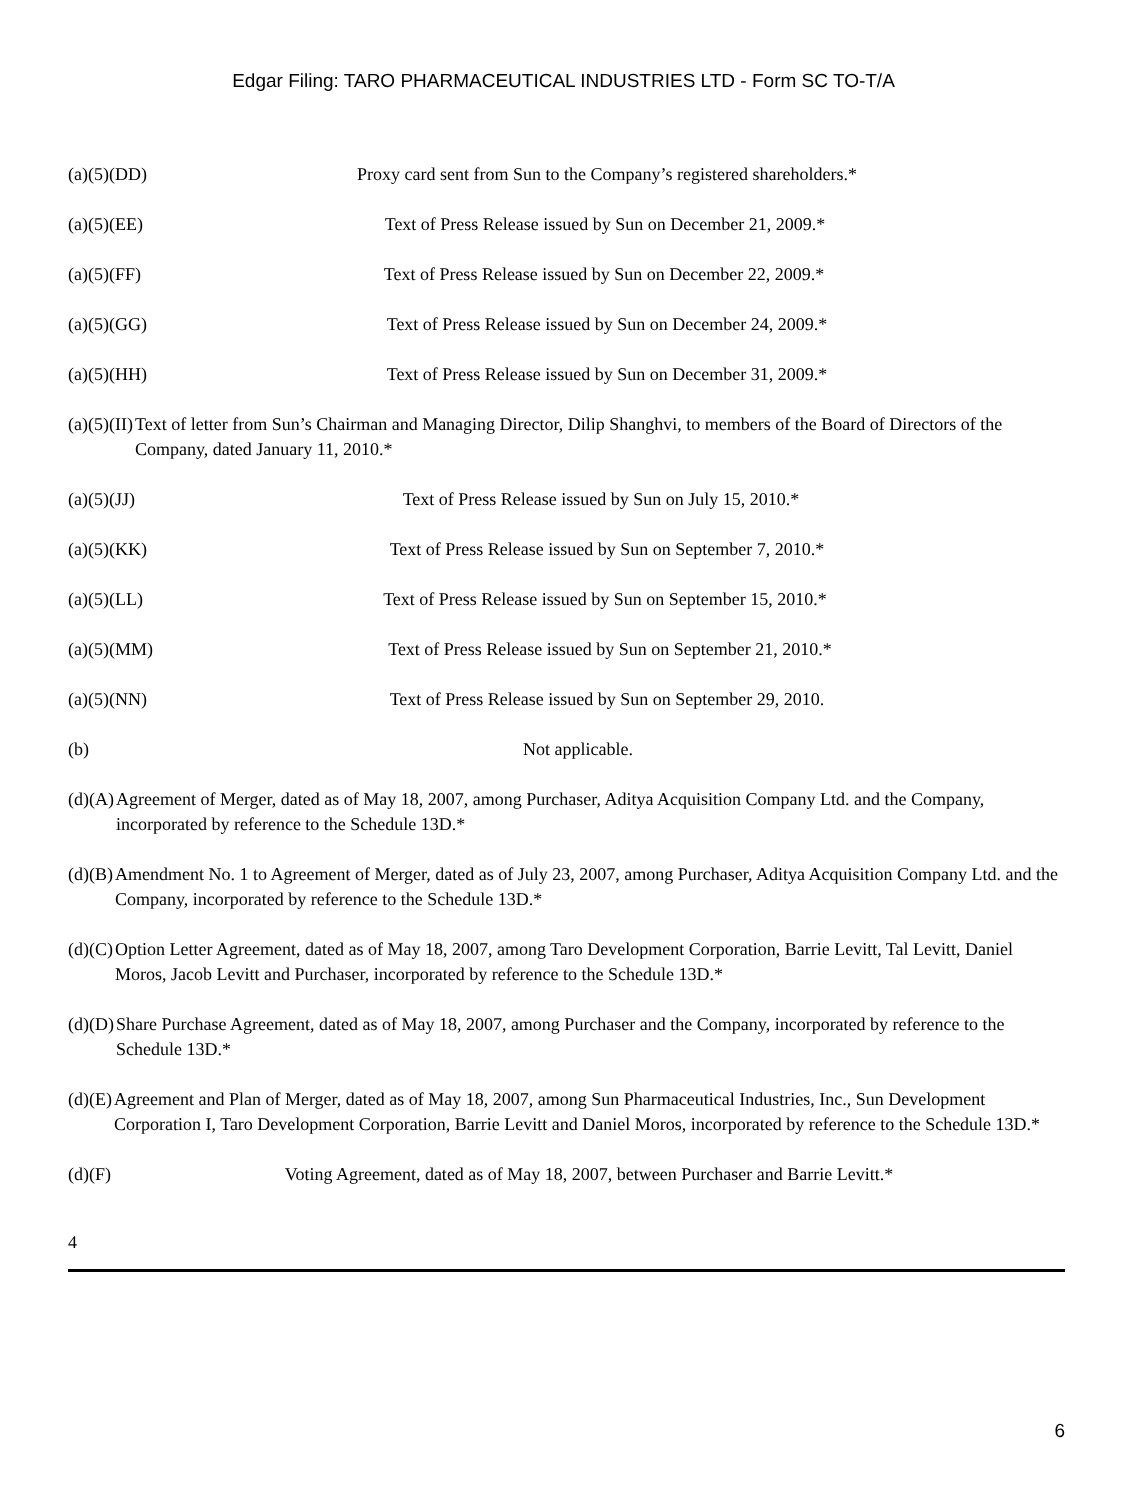Edgar Filing: TARO PHARMACEUTICAL INDUSTRIES LTD - Form SC TO-T/A
(a)(5)(DD) Proxy card sent from Sun to the Company’s registered shareholders.*
(a)(5)(EE) Text of Press Release issued by Sun on December 21, 2009.*
(a)(5)(FF) Text of Press Release issued by Sun on December 22, 2009.*
(a)(5)(GG) Text of Press Release issued by Sun on December 24, 2009.*
(a)(5)(HH) Text of Press Release issued by Sun on December 31, 2009.*
(a)(5)(II) Text of letter from Sun’s Chairman and Managing Director, Dilip Shanghvi, to members of the Board of Directors of the Company, dated January 11, 2010.*
(a)(5)(JJ) Text of Press Release issued by Sun on July 15, 2010.*
(a)(5)(KK) Text of Press Release issued by Sun on September 7, 2010.*
(a)(5)(LL) Text of Press Release issued by Sun on September 15, 2010.*
(a)(5)(MM) Text of Press Release issued by Sun on September 21, 2010.*
(a)(5)(NN) Text of Press Release issued by Sun on September 29, 2010.
(b) Not applicable.
(d)(A) Agreement of Merger, dated as of May 18, 2007, among Purchaser, Aditya Acquisition Company Ltd. and the Company, incorporated by reference to the Schedule 13D.*
(d)(B) Amendment No. 1 to Agreement of Merger, dated as of July 23, 2007, among Purchaser, Aditya Acquisition Company Ltd. and the Company, incorporated by reference to the Schedule 13D.*
(d)(C) Option Letter Agreement, dated as of May 18, 2007, among Taro Development Corporation, Barrie Levitt, Tal Levitt, Daniel Moros, Jacob Levitt and Purchaser, incorporated by reference to the Schedule 13D.*
(d)(D) Share Purchase Agreement, dated as of May 18, 2007, among Purchaser and the Company, incorporated by reference to the Schedule 13D.*
(d)(E) Agreement and Plan of Merger, dated as of May 18, 2007, among Sun Pharmaceutical Industries, Inc., Sun Development Corporation I, Taro Development Corporation, Barrie Levitt and Daniel Moros, incorporated by reference to the Schedule 13D.*
(d)(F) Voting Agreement, dated as of May 18, 2007, between Purchaser and Barrie Levitt.*
4
6